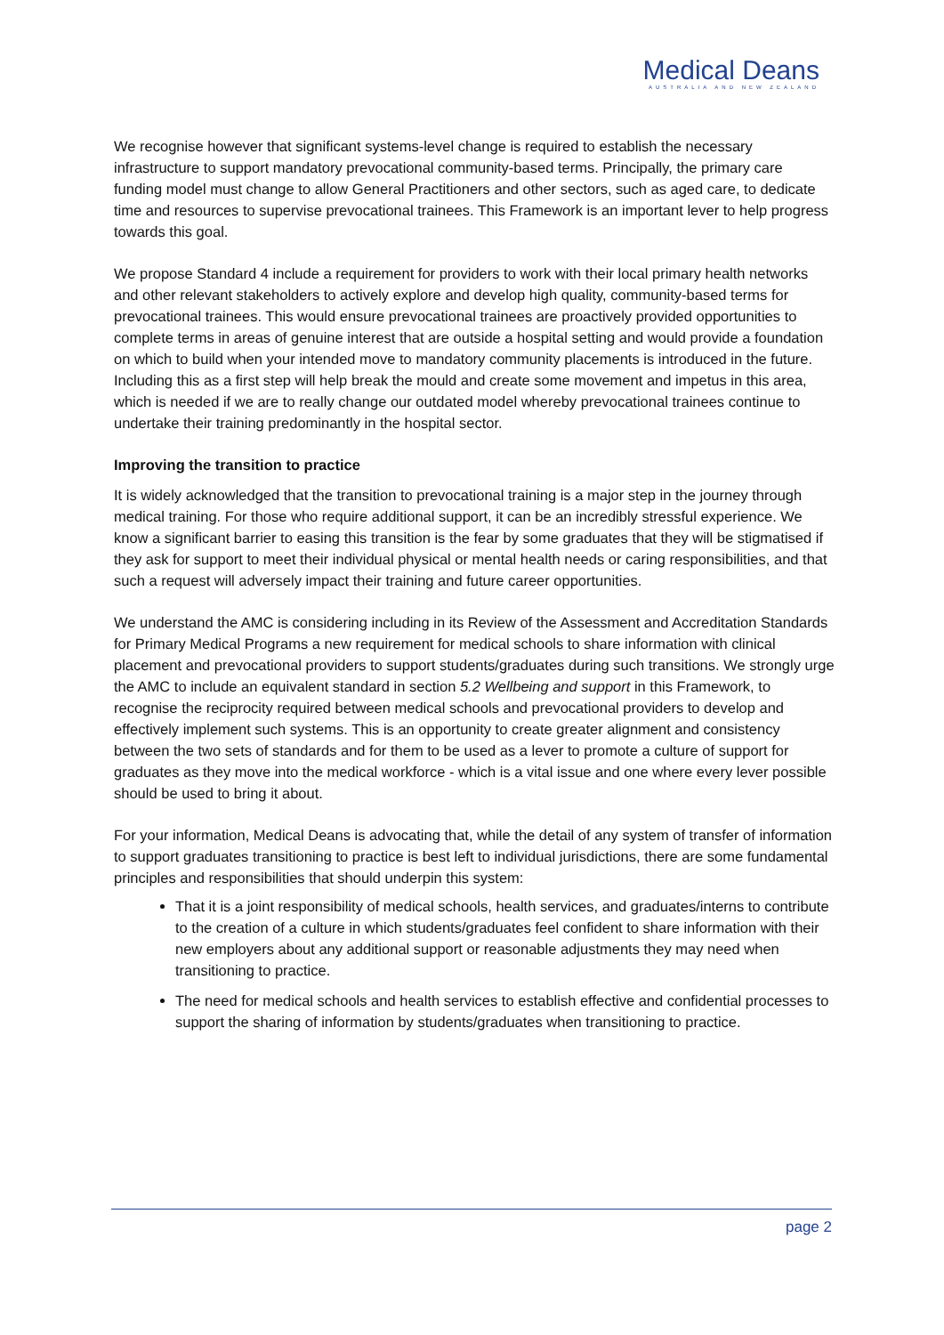Medical Deans
AUSTRALIA AND NEW ZEALAND
We recognise however that significant systems-level change is required to establish the necessary infrastructure to support mandatory prevocational community-based terms. Principally, the primary care funding model must change to allow General Practitioners and other sectors, such as aged care, to dedicate time and resources to supervise prevocational trainees. This Framework is an important lever to help progress towards this goal.
We propose Standard 4 include a requirement for providers to work with their local primary health networks and other relevant stakeholders to actively explore and develop high quality, community-based terms for prevocational trainees. This would ensure prevocational trainees are proactively provided opportunities to complete terms in areas of genuine interest that are outside a hospital setting and would provide a foundation on which to build when your intended move to mandatory community placements is introduced in the future. Including this as a first step will help break the mould and create some movement and impetus in this area, which is needed if we are to really change our outdated model whereby prevocational trainees continue to undertake their training predominantly in the hospital sector.
Improving the transition to practice
It is widely acknowledged that the transition to prevocational training is a major step in the journey through medical training. For those who require additional support, it can be an incredibly stressful experience. We know a significant barrier to easing this transition is the fear by some graduates that they will be stigmatised if they ask for support to meet their individual physical or mental health needs or caring responsibilities, and that such a request will adversely impact their training and future career opportunities.
We understand the AMC is considering including in its Review of the Assessment and Accreditation Standards for Primary Medical Programs a new requirement for medical schools to share information with clinical placement and prevocational providers to support students/graduates during such transitions. We strongly urge the AMC to include an equivalent standard in section 5.2 Wellbeing and support in this Framework, to recognise the reciprocity required between medical schools and prevocational providers to develop and effectively implement such systems. This is an opportunity to create greater alignment and consistency between the two sets of standards and for them to be used as a lever to promote a culture of support for graduates as they move into the medical workforce - which is a vital issue and one where every lever possible should be used to bring it about.
For your information, Medical Deans is advocating that, while the detail of any system of transfer of information to support graduates transitioning to practice is best left to individual jurisdictions, there are some fundamental principles and responsibilities that should underpin this system:
That it is a joint responsibility of medical schools, health services, and graduates/interns to contribute to the creation of a culture in which students/graduates feel confident to share information with their new employers about any additional support or reasonable adjustments they may need when transitioning to practice.
The need for medical schools and health services to establish effective and confidential processes to support the sharing of information by students/graduates when transitioning to practice.
page 2